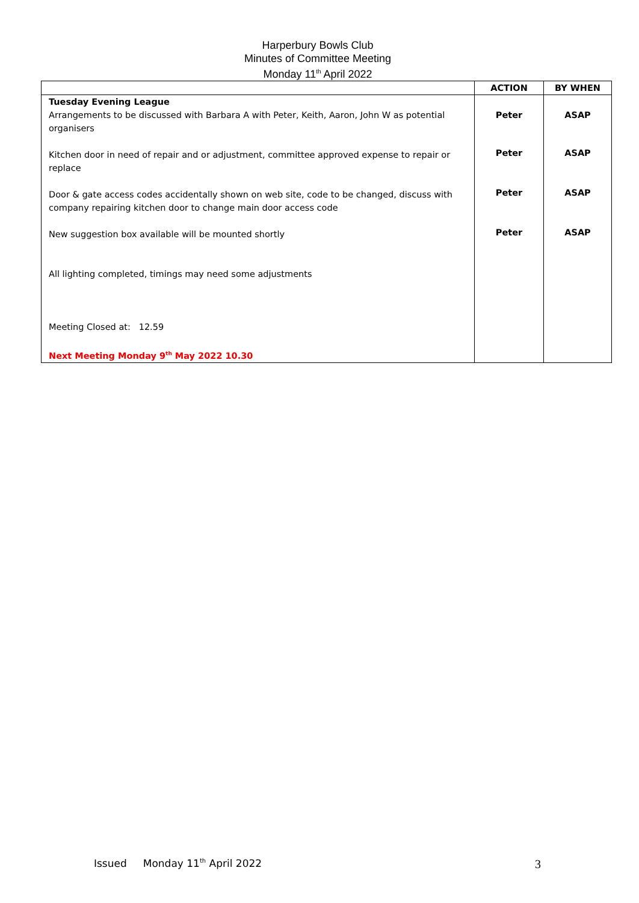Harperbury Bowls Club
Minutes of Committee Meeting
Monday 11<sup>th</sup> April 2022
| | ACTION | BY WHEN |
| --- | --- | --- |
| Tuesday Evening League Arrangements to be discussed with Barbara A with Peter, Keith, Aaron, John W as potential organisers | Peter | ASAP |
| Kitchen door in need of repair and or adjustment, committee approved expense to repair or replace | Peter | ASAP |
| Door & gate access codes accidentally shown on web site, code to be changed, discuss with company repairing kitchen door to change main door access code | Peter | ASAP |
| New suggestion box available will be mounted shortly | Peter | ASAP |
| All lighting completed, timings may need some adjustments | | |
| Meeting Closed at: 12.59 Next Meeting Monday 9<sup>th</sup> May 2022 10.30 | | |
Issued Monday 11<sup>th</sup> April 2022 3